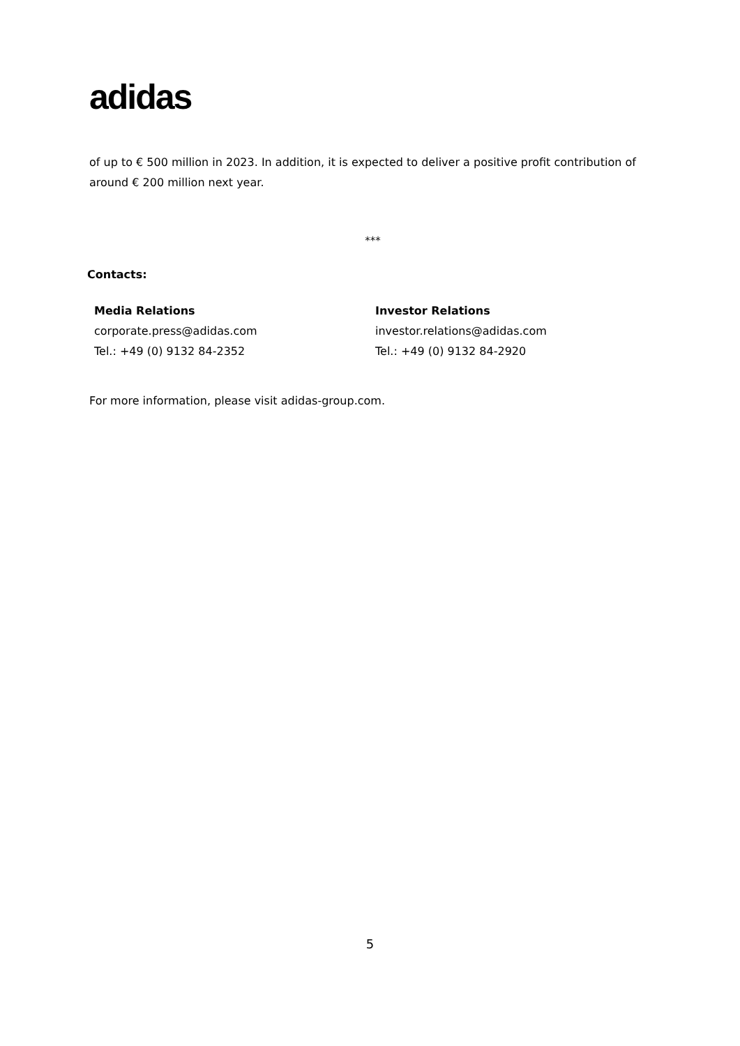adidas
of up to € 500 million in 2023. In addition, it is expected to deliver a positive profit contribution of around € 200 million next year.
***
Contacts:
Media Relations
corporate.press@adidas.com
Tel.: +49 (0) 9132 84-2352
Investor Relations
investor.relations@adidas.com
Tel.: +49 (0) 9132 84-2920
For more information, please visit adidas-group.com.
5